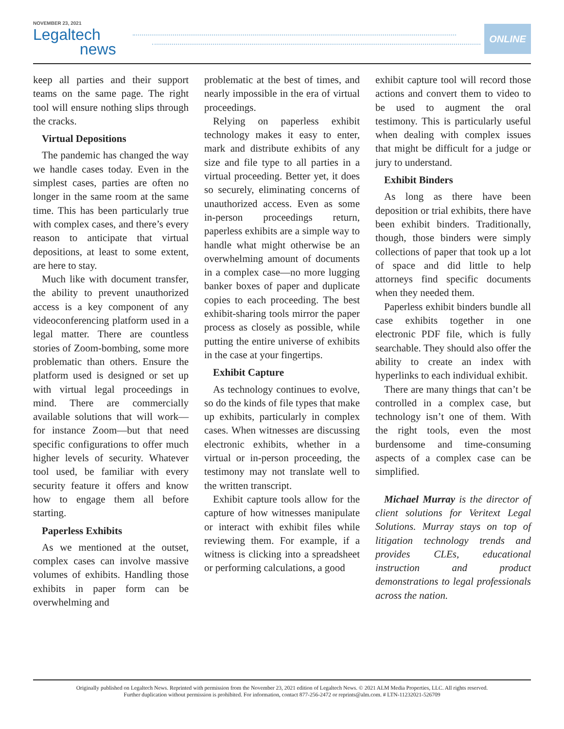NOVEMBER 23, 2021
Legaltech
news
ONLINE
keep all parties and their support teams on the same page. The right tool will ensure nothing slips through the cracks.
Virtual Depositions
The pandemic has changed the way we handle cases today. Even in the simplest cases, parties are often no longer in the same room at the same time. This has been particularly true with complex cases, and there’s every reason to anticipate that virtual depositions, at least to some extent, are here to stay.
Much like with document transfer, the ability to prevent unauthorized access is a key component of any videoconferencing platform used in a legal matter. There are countless stories of Zoom-bombing, some more problematic than others. Ensure the platform used is designed or set up with virtual legal proceedings in mind. There are commercially available solutions that will work—for instance Zoom—but that need specific configurations to offer much higher levels of security. Whatever tool used, be familiar with every security feature it offers and know how to engage them all before starting.
Paperless Exhibits
As we mentioned at the outset, complex cases can involve massive volumes of exhibits. Handling those exhibits in paper form can be overwhelming and
problematic at the best of times, and nearly impossible in the era of virtual proceedings.
Relying on paperless exhibit technology makes it easy to enter, mark and distribute exhibits of any size and file type to all parties in a virtual proceeding. Better yet, it does so securely, eliminating concerns of unauthorized access. Even as some in-person proceedings return, paperless exhibits are a simple way to handle what might otherwise be an overwhelming amount of documents in a complex case—no more lugging banker boxes of paper and duplicate copies to each proceeding. The best exhibit-sharing tools mirror the paper process as closely as possible, while putting the entire universe of exhibits in the case at your fingertips.
Exhibit Capture
As technology continues to evolve, so do the kinds of file types that make up exhibits, particularly in complex cases. When witnesses are discussing electronic exhibits, whether in a virtual or in-person proceeding, the testimony may not translate well to the written transcript.
Exhibit capture tools allow for the capture of how witnesses manipulate or interact with exhibit files while reviewing them. For example, if a witness is clicking into a spreadsheet or performing calculations, a good
exhibit capture tool will record those actions and convert them to video to be used to augment the oral testimony. This is particularly useful when dealing with complex issues that might be difficult for a judge or jury to understand.
Exhibit Binders
As long as there have been deposition or trial exhibits, there have been exhibit binders. Traditionally, though, those binders were simply collections of paper that took up a lot of space and did little to help attorneys find specific documents when they needed them.
Paperless exhibit binders bundle all case exhibits together in one electronic PDF file, which is fully searchable. They should also offer the ability to create an index with hyperlinks to each individual exhibit.
There are many things that can’t be controlled in a complex case, but technology isn’t one of them. With the right tools, even the most burdensome and time-consuming aspects of a complex case can be simplified.
Michael Murray is the director of client solutions for Veritext Legal Solutions. Murray stays on top of litigation technology trends and provides CLEs, educational instruction and product demonstrations to legal professionals across the nation.
Originally published on Legaltech News. Reprinted with permission from the November 23, 2021 edition of Legaltech News. © 2021 ALM Media Properties, LLC. All rights reserved.
Further duplication without permission is prohibited. For information, contact 877-256-2472 or reprints@alm.com. # LTN-11232021-526709